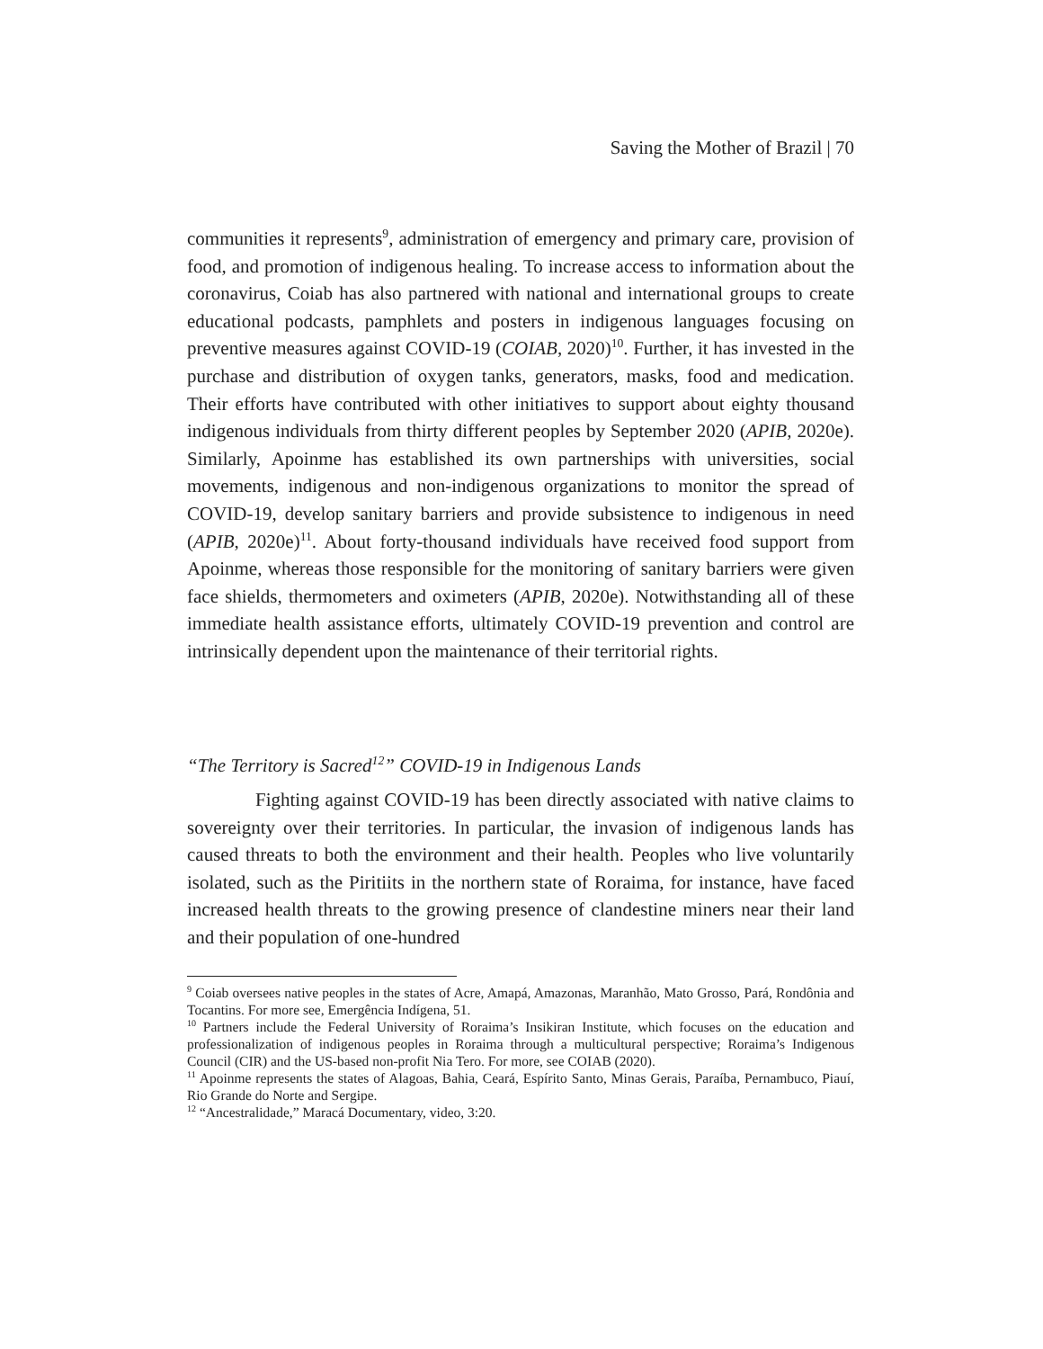Saving the Mother of Brazil | 70
communities it represents<sup>9</sup>, administration of emergency and primary care, provision of food, and promotion of indigenous healing. To increase access to information about the coronavirus, Coiab has also partnered with national and international groups to create educational podcasts, pamphlets and posters in indigenous languages focusing on preventive measures against COVID-19 (COIAB, 2020)<sup>10</sup>. Further, it has invested in the purchase and distribution of oxygen tanks, generators, masks, food and medication. Their efforts have contributed with other initiatives to support about eighty thousand indigenous individuals from thirty different peoples by September 2020 (APIB, 2020e). Similarly, Apoinme has established its own partnerships with universities, social movements, indigenous and non-indigenous organizations to monitor the spread of COVID-19, develop sanitary barriers and provide subsistence to indigenous in need (APIB, 2020e)<sup>11</sup>. About forty-thousand individuals have received food support from Apoinme, whereas those responsible for the monitoring of sanitary barriers were given face shields, thermometers and oximeters (APIB, 2020e). Notwithstanding all of these immediate health assistance efforts, ultimately COVID-19 prevention and control are intrinsically dependent upon the maintenance of their territorial rights.
“The Territory is Sacred<sup>12</sup>” COVID-19 in Indigenous Lands
Fighting against COVID-19 has been directly associated with native claims to sovereignty over their territories. In particular, the invasion of indigenous lands has caused threats to both the environment and their health. Peoples who live voluntarily isolated, such as the Piritiits in the northern state of Roraima, for instance, have faced increased health threats to the growing presence of clandestine miners near their land and their population of one-hundred
<sup>9</sup> Coiab oversees native peoples in the states of Acre, Amapá, Amazonas, Maranhão, Mato Grosso, Pará, Rondônia and Tocantins. For more see, Emergência Indígena, 51.
<sup>10</sup> Partners include the Federal University of Roraima’s Insikiran Institute, which focuses on the education and professionalization of indigenous peoples in Roraima through a multicultural perspective; Roraima’s Indigenous Council (CIR) and the US-based non-profit Nia Tero. For more, see COIAB (2020).
<sup>11</sup> Apoinme represents the states of Alagoas, Bahia, Ceará, Espírito Santo, Minas Gerais, Paraíba, Pernambuco, Piauí, Rio Grande do Norte and Sergipe.
<sup>12</sup> “Ancestralidade,” Maracá Documentary, video, 3:20.